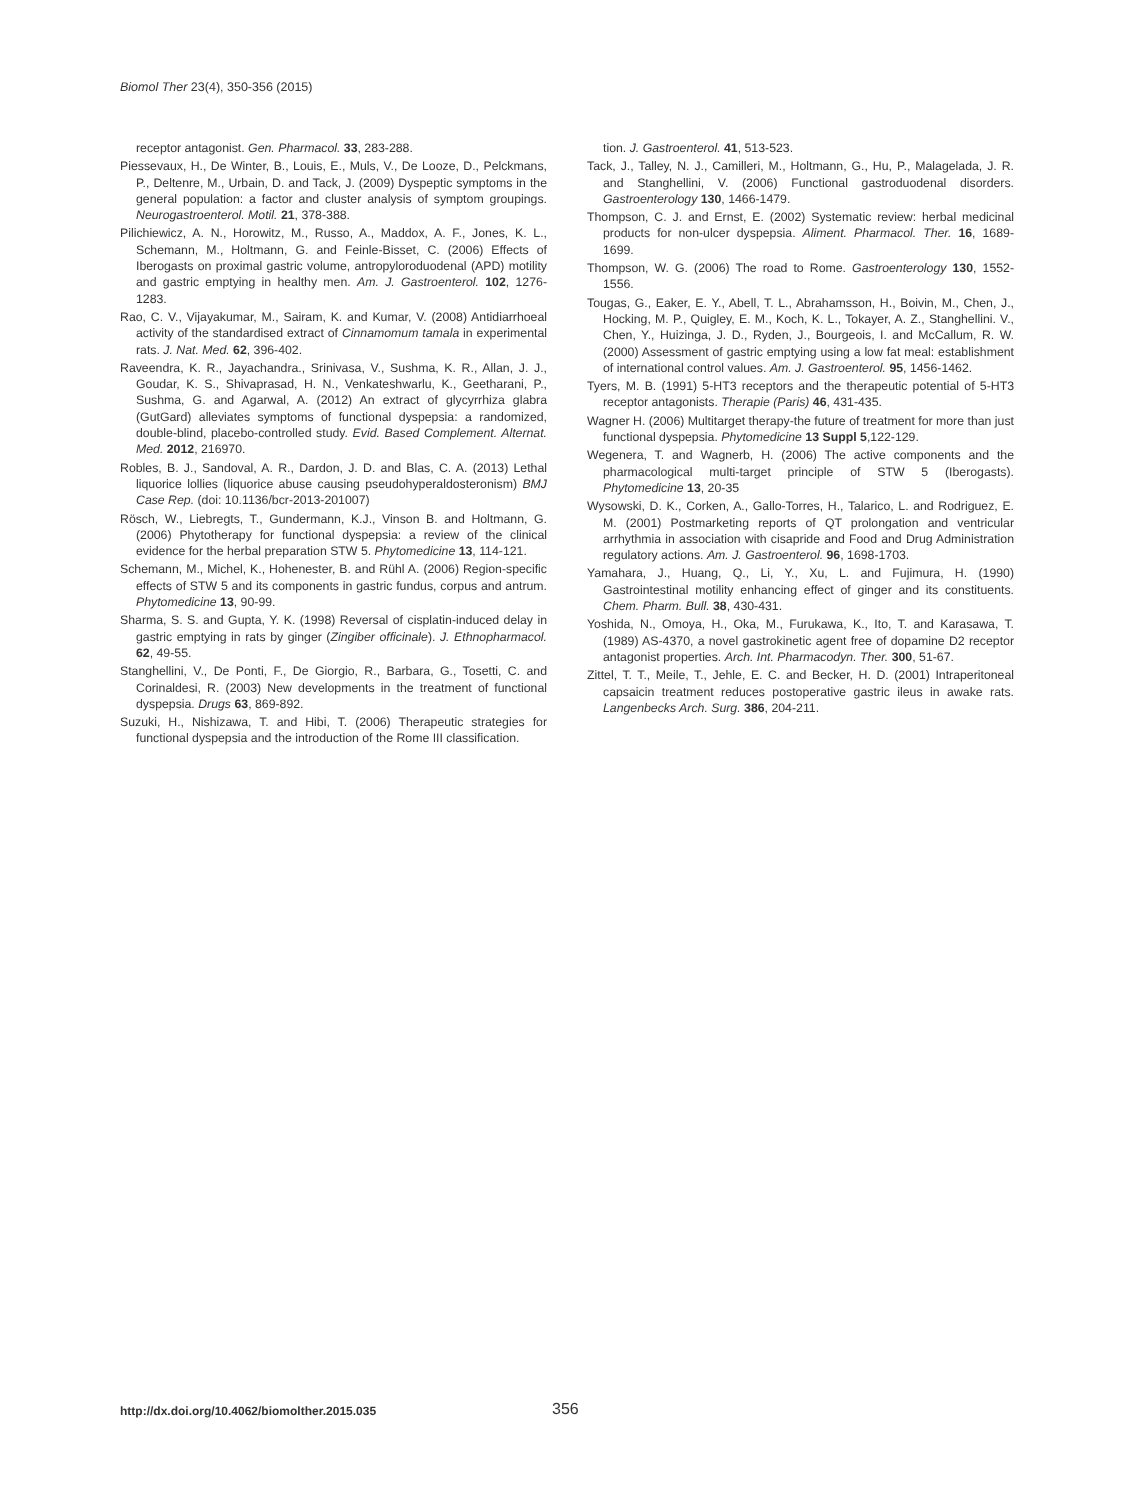Biomol Ther 23(4), 350-356 (2015)
receptor antagonist. Gen. Pharmacol. 33, 283-288.
Piessevaux, H., De Winter, B., Louis, E., Muls, V., De Looze, D., Pelckmans, P., Deltenre, M., Urbain, D. and Tack, J. (2009) Dyspeptic symptoms in the general population: a factor and cluster analysis of symptom groupings. Neurogastroenterol. Motil. 21, 378-388.
Pilichiewicz, A. N., Horowitz, M., Russo, A., Maddox, A. F., Jones, K. L., Schemann, M., Holtmann, G. and Feinle-Bisset, C. (2006) Effects of Iberogasts on proximal gastric volume, antropyloroduodenal (APD) motility and gastric emptying in healthy men. Am. J. Gastroenterol. 102, 1276-1283.
Rao, C. V., Vijayakumar, M., Sairam, K. and Kumar, V. (2008) Antidiarrhoeal activity of the standardised extract of Cinnamomum tamala in experimental rats. J. Nat. Med. 62, 396-402.
Raveendra, K. R., Jayachandra., Srinivasa, V., Sushma, K. R., Allan, J. J., Goudar, K. S., Shivaprasad, H. N., Venkateshwarlu, K., Geetharani, P., Sushma, G. and Agarwal, A. (2012) An extract of glycyrrhiza glabra (GutGard) alleviates symptoms of functional dyspepsia: a randomized, double-blind, placebo-controlled study. Evid. Based Complement. Alternat. Med. 2012, 216970.
Robles, B. J., Sandoval, A. R., Dardon, J. D. and Blas, C. A. (2013) Lethal liquorice lollies (liquorice abuse causing pseudohyperaldosteronism) BMJ Case Rep. (doi: 10.1136/bcr-2013-201007)
Rösch, W., Liebregts, T., Gundermann, K.J., Vinson B. and Holtmann, G. (2006) Phytotherapy for functional dyspepsia: a review of the clinical evidence for the herbal preparation STW 5. Phytomedicine 13, 114-121.
Schemann, M., Michel, K., Hohenester, B. and Rühl A. (2006) Region-specific effects of STW 5 and its components in gastric fundus, corpus and antrum. Phytomedicine 13, 90-99.
Sharma, S. S. and Gupta, Y. K. (1998) Reversal of cisplatin-induced delay in gastric emptying in rats by ginger (Zingiber officinale). J. Ethnopharmacol. 62, 49-55.
Stanghellini, V., De Ponti, F., De Giorgio, R., Barbara, G., Tosetti, C. and Corinaldesi, R. (2003) New developments in the treatment of functional dyspepsia. Drugs 63, 869-892.
Suzuki, H., Nishizawa, T. and Hibi, T. (2006) Therapeutic strategies for functional dyspepsia and the introduction of the Rome III classification.
tion. J. Gastroenterol. 41, 513-523.
Tack, J., Talley, N. J., Camilleri, M., Holtmann, G., Hu, P., Malagelada, J. R. and Stanghellini, V. (2006) Functional gastroduodenal disorders. Gastroenterology 130, 1466-1479.
Thompson, C. J. and Ernst, E. (2002) Systematic review: herbal medicinal products for non-ulcer dyspepsia. Aliment. Pharmacol. Ther. 16, 1689-1699.
Thompson, W. G. (2006) The road to Rome. Gastroenterology 130, 1552-1556.
Tougas, G., Eaker, E. Y., Abell, T. L., Abrahamsson, H., Boivin, M., Chen, J., Hocking, M. P., Quigley, E. M., Koch, K. L., Tokayer, A. Z., Stanghellini. V., Chen, Y., Huizinga, J. D., Ryden, J., Bourgeois, I. and McCallum, R. W. (2000) Assessment of gastric emptying using a low fat meal: establishment of international control values. Am. J. Gastroenterol. 95, 1456-1462.
Tyers, M. B. (1991) 5-HT3 receptors and the therapeutic potential of 5-HT3 receptor antagonists. Therapie (Paris) 46, 431-435.
Wagner H. (2006) Multitarget therapy-the future of treatment for more than just functional dyspepsia. Phytomedicine 13 Suppl 5,122-129.
Wegenera, T. and Wagnerb, H. (2006) The active components and the pharmacological multi-target principle of STW 5 (Iberogasts). Phytomedicine 13, 20-35
Wysowski, D. K., Corken, A., Gallo-Torres, H., Talarico, L. and Rodriguez, E. M. (2001) Postmarketing reports of QT prolongation and ventricular arrhythmia in association with cisapride and Food and Drug Administration regulatory actions. Am. J. Gastroenterol. 96, 1698-1703.
Yamahara, J., Huang, Q., Li, Y., Xu, L. and Fujimura, H. (1990) Gastrointestinal motility enhancing effect of ginger and its constituents. Chem. Pharm. Bull. 38, 430-431.
Yoshida, N., Omoya, H., Oka, M., Furukawa, K., Ito, T. and Karasawa, T. (1989) AS-4370, a novel gastrokinetic agent free of dopamine D2 receptor antagonist properties. Arch. Int. Pharmacodyn. Ther. 300, 51-67.
Zittel, T. T., Meile, T., Jehle, E. C. and Becker, H. D. (2001) Intraperitoneal capsaicin treatment reduces postoperative gastric ileus in awake rats. Langenbecks Arch. Surg. 386, 204-211.
http://dx.doi.org/10.4062/biomolther.2015.035 356